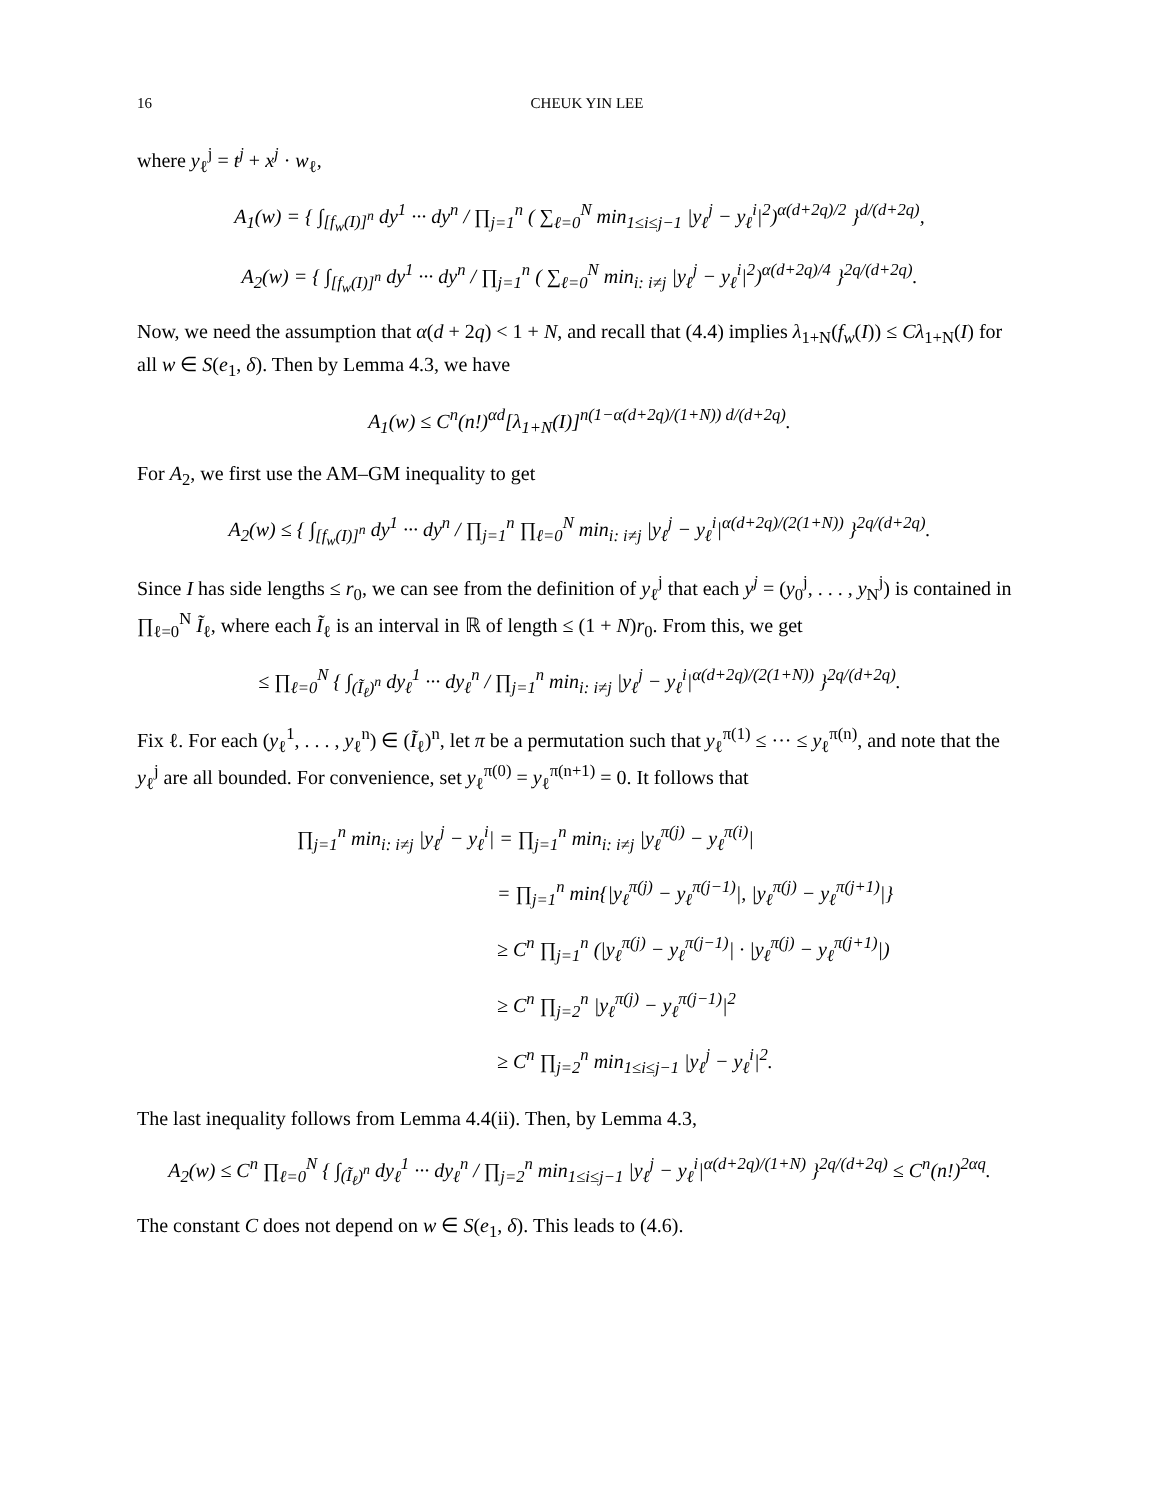16 CHEUK YIN LEE
where y<sub>ℓ</sub><sup>j</sup> = t<sup>j</sup> + x<sup>j</sup> · w<sub>ℓ</sub>,
A<sub>1</sub>(w) = { ∫<sub>[f<sub>w</sub>(I)]<sup>n</sup></sub> dy<sup>1</sup> ··· dy<sup>n</sup> / ∏<sub>j=1</sub><sup>n</sup> ( ∑<sub>ℓ=0</sub><sup>N</sup> min<sub>1≤i≤j−1</sub> |y<sub>ℓ</sub><sup>j</sup> − y<sub>ℓ</sub><sup>i</sup>|<sup>2</sup>)<sup>α(d+2q)/2</sup> }<sup>d/(d+2q)</sup>,
A<sub>2</sub>(w) = { ∫<sub>[f<sub>w</sub>(I)]<sup>n</sup></sub> dy<sup>1</sup> ··· dy<sup>n</sup> / ∏<sub>j=1</sub><sup>n</sup> ( ∑<sub>ℓ=0</sub><sup>N</sup> min<sub>i: i≠j</sub> |y<sub>ℓ</sub><sup>j</sup> − y<sub>ℓ</sub><sup>i</sup>|<sup>2</sup>)<sup>α(d+2q)/4</sup> }<sup>2q/(d+2q)</sup>.
Now, we need the assumption that α(d + 2q) < 1 + N, and recall that (4.4) implies λ<sub>1+N</sub>(f<sub>w</sub>(I)) ≤ Cλ<sub>1+N</sub>(I) for all w ∈ S(e<sub>1</sub>, δ). Then by Lemma 4.3, we have
A<sub>1</sub>(w) ≤ C<sup>n</sup>(n!)<sup>αd</sup>[λ<sub>1+N</sub>(I)]<sup>n(1−α(d+2q)/(1+N)) d/(d+2q)</sup>.
For A<sub>2</sub>, we first use the AM–GM inequality to get
A<sub>2</sub>(w) ≤ { ∫<sub>[f<sub>w</sub>(I)]<sup>n</sup></sub> dy<sup>1</sup> ··· dy<sup>n</sup> / ∏<sub>j=1</sub><sup>n</sup> ∏<sub>ℓ=0</sub><sup>N</sup> min<sub>i: i≠j</sub> |y<sub>ℓ</sub><sup>j</sup> − y<sub>ℓ</sub><sup>i</sup>|<sup>α(d+2q)/(2(1+N))</sup> }<sup>2q/(d+2q)</sup>.
Since I has side lengths ≤ r<sub>0</sub>, we can see from the definition of y<sub>ℓ</sub><sup>j</sup> that each y<sup>j</sup> = (y<sub>0</sub><sup>j</sup>, . . . , y<sub>N</sub><sup>j</sup>) is contained in ∏<sub>ℓ=0</sub><sup>N</sup> Ĩ<sub>ℓ</sub>, where each Ĩ<sub>ℓ</sub> is an interval in ℝ of length ≤ (1 + N)r<sub>0</sub>. From this, we get
≤ ∏<sub>ℓ=0</sub><sup>N</sup> { ∫<sub>(Ĩ<sub>ℓ</sub>)<sup>n</sup></sub> dy<sub>ℓ</sub><sup>1</sup> ··· dy<sub>ℓ</sub><sup>n</sup> / ∏<sub>j=1</sub><sup>n</sup> min<sub>i: i≠j</sub> |y<sub>ℓ</sub><sup>j</sup> − y<sub>ℓ</sub><sup>i</sup>|<sup>α(d+2q)/(2(1+N))</sup> }<sup>2q/(d+2q)</sup>.
Fix ℓ. For each (y<sub>ℓ</sub><sup>1</sup>, . . . , y<sub>ℓ</sub><sup>n</sup>) ∈ (Ĩ<sub>ℓ</sub>)<sup>n</sup>, let π be a permutation such that y<sub>ℓ</sub><sup>π(1)</sup> ≤ ··· ≤ y<sub>ℓ</sub><sup>π(n)</sup>, and note that the y<sub>ℓ</sub><sup>j</sup> are all bounded. For convenience, set y<sub>ℓ</sub><sup>π(0)</sup> = y<sub>ℓ</sub><sup>π(n+1)</sup> = 0. It follows that
∏<sub>j=1</sub><sup>n</sup> min<sub>i: i≠j</sub> |y<sub>ℓ</sub><sup>j</sup> − y<sub>ℓ</sub><sup>i</sup>| = ∏<sub>j=1</sub><sup>n</sup> min<sub>i: i≠j</sub> |y<sub>ℓ</sub><sup>π(j)</sup> − y<sub>ℓ</sub><sup>π(i)</sup>|
= ∏<sub>j=1</sub><sup>n</sup> min{|y<sub>ℓ</sub><sup>π(j)</sup> − y<sub>ℓ</sub><sup>π(j−1)</sup>|, |y<sub>ℓ</sub><sup>π(j)</sup> − y<sub>ℓ</sub><sup>π(j+1)</sup>|}
≥ C<sup>n</sup> ∏<sub>j=1</sub><sup>n</sup> (|y<sub>ℓ</sub><sup>π(j)</sup> − y<sub>ℓ</sub><sup>π(j−1)</sup>| · |y<sub>ℓ</sub><sup>π(j)</sup> − y<sub>ℓ</sub><sup>π(j+1)</sup>|)
≥ C<sup>n</sup> ∏<sub>j=2</sub><sup>n</sup> |y<sub>ℓ</sub><sup>π(j)</sup> − y<sub>ℓ</sub><sup>π(j−1)</sup>|<sup>2</sup>
≥ C<sup>n</sup> ∏<sub>j=2</sub><sup>n</sup> min<sub>1≤i≤j−1</sub> |y<sub>ℓ</sub><sup>j</sup> − y<sub>ℓ</sub><sup>i</sup>|<sup>2</sup>.
The last inequality follows from Lemma 4.4(ii). Then, by Lemma 4.3,
A<sub>2</sub>(w) ≤ C<sup>n</sup> ∏<sub>ℓ=0</sub><sup>N</sup> { ∫<sub>(Ĩ<sub>ℓ</sub>)<sup>n</sup></sub> dy<sub>ℓ</sub><sup>1</sup> ··· dy<sub>ℓ</sub><sup>n</sup> / ∏<sub>j=2</sub><sup>n</sup> min<sub>1≤i≤j−1</sub> |y<sub>ℓ</sub><sup>j</sup> − y<sub>ℓ</sub><sup>i</sup>|<sup>α(d+2q)/(1+N)</sup> }<sup>2q/(d+2q)</sup> ≤ C<sup>n</sup>(n!)<sup>2αq</sup>.
The constant C does not depend on w ∈ S(e<sub>1</sub>, δ). This leads to (4.6).